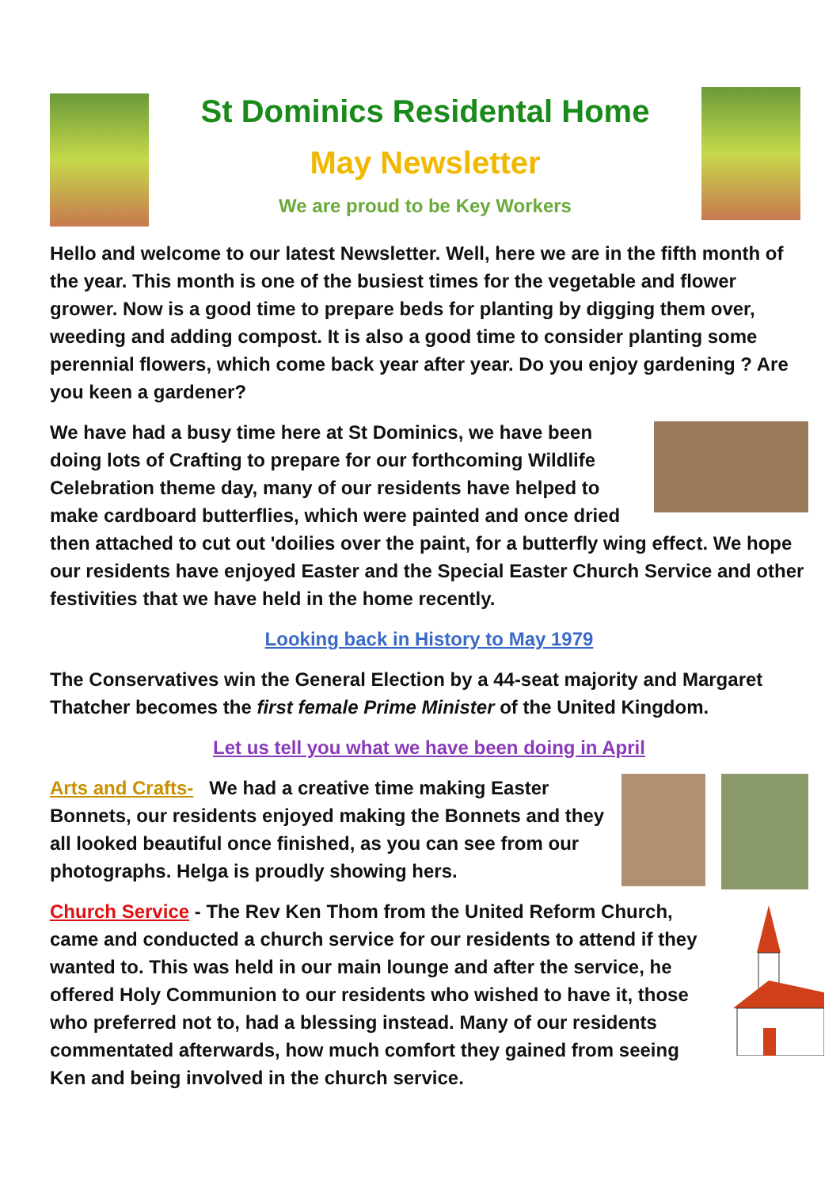St Dominics Residental Home
May Newsletter
We are proud to be Key Workers
Hello and welcome to our latest Newsletter. Well, here we are in the fifth month of the year. This month is one of the busiest times for the vegetable and flower grower. Now is a good time to prepare beds for planting by digging them over, weeding and adding compost. It is also a good time to consider planting some perennial flowers, which come back year after year. Do you enjoy gardening ? Are you keen a gardener?
We have had a busy time here at St Dominics, we have been doing lots of Crafting to prepare for our forthcoming Wildlife Celebration theme day, many of our residents have helped to make cardboard butterflies, which were painted and once dried then attached to cut out 'doilies over the paint, for a butterfly wing effect. We hope our residents have enjoyed Easter and the Special Easter Church Service and other festivities that we have held in the home recently.
Looking back in History to May 1979
The Conservatives win the General Election by a 44-seat majority and Margaret Thatcher becomes the first female Prime Minister of the United Kingdom.
Let us tell you what we have been doing in April
Arts and Crafts- We had a creative time making Easter Bonnets, our residents enjoyed making the Bonnets and they all looked beautiful once finished, as you can see from our photographs. Helga is proudly showing hers.
Church Service - The Rev Ken Thom from the United Reform Church, came and conducted a church service for our residents to attend if they wanted to. This was held in our main lounge and after the service, he offered Holy Communion to our residents who wished to have it, those who preferred not to, had a blessing instead. Many of our residents commentated afterwards, how much comfort they gained from seeing Ken and being involved in the church service.